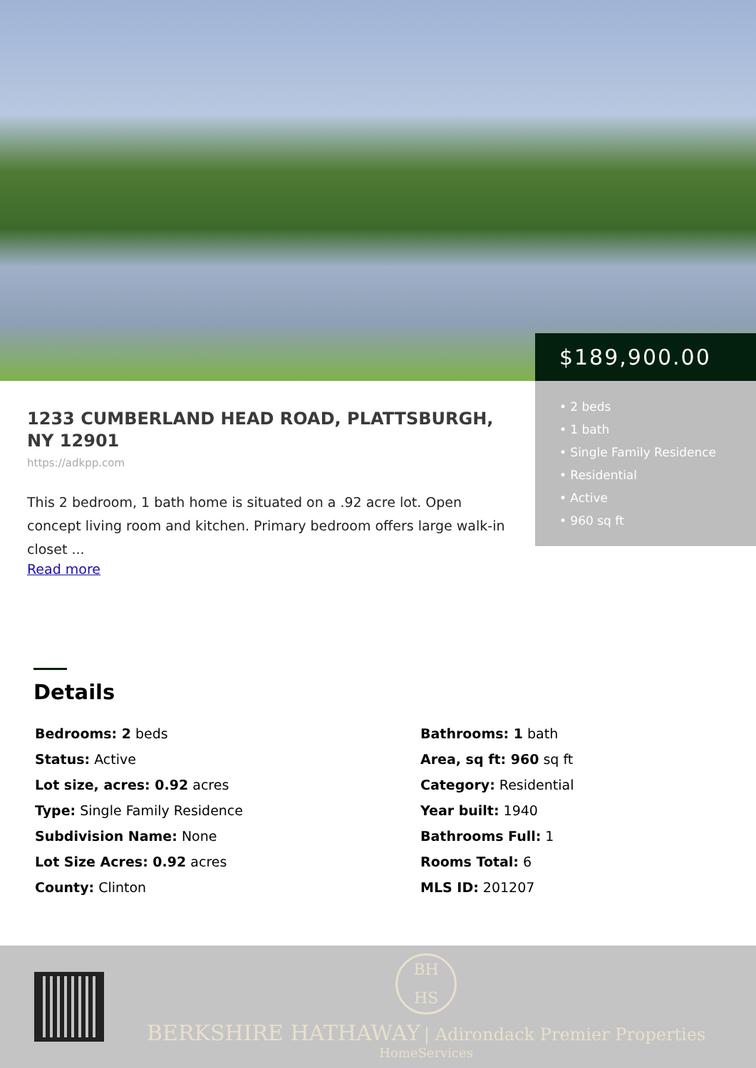1233 CUMBERLAND HEAD ROAD, PLATTSBURGH, NY 12901
https://adkpp.com
This 2 bedroom, 1 bath home is situated on a .92 acre lot. Open concept living room and kitchen. Primary bedroom offers large walk-in closet ...
Read more
$189,900.00
• 2 beds
• 1 bath
• Single Family Residence
• Residential
• Active
• 960 sq ft
Details
Bedrooms: 2 beds
Bathrooms: 1 bath
Status: Active
Area, sq ft: 960 sq ft
Lot size, acres: 0.92 acres
Category: Residential
Type: Single Family Residence
Year built: 1940
Subdivision Name: None
Bathrooms Full: 1
Lot Size Acres: 0.92 acres
Rooms Total: 6
County: Clinton
MLS ID: 201207
BH
HS
BERKSHIRE HATHAWAY | Adirondack Premier Properties
HomeServices